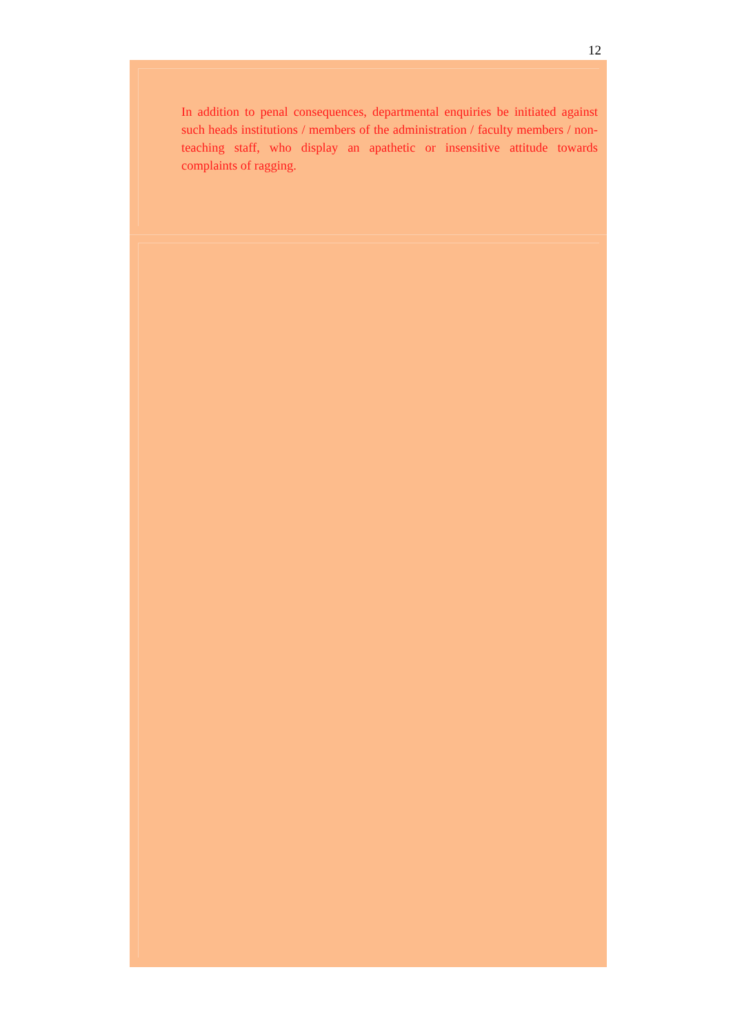12
In addition to penal consequences, departmental enquiries be initiated against such heads institutions / members of the administration / faculty members / non-teaching staff, who display an apathetic or insensitive attitude towards complaints of ragging.